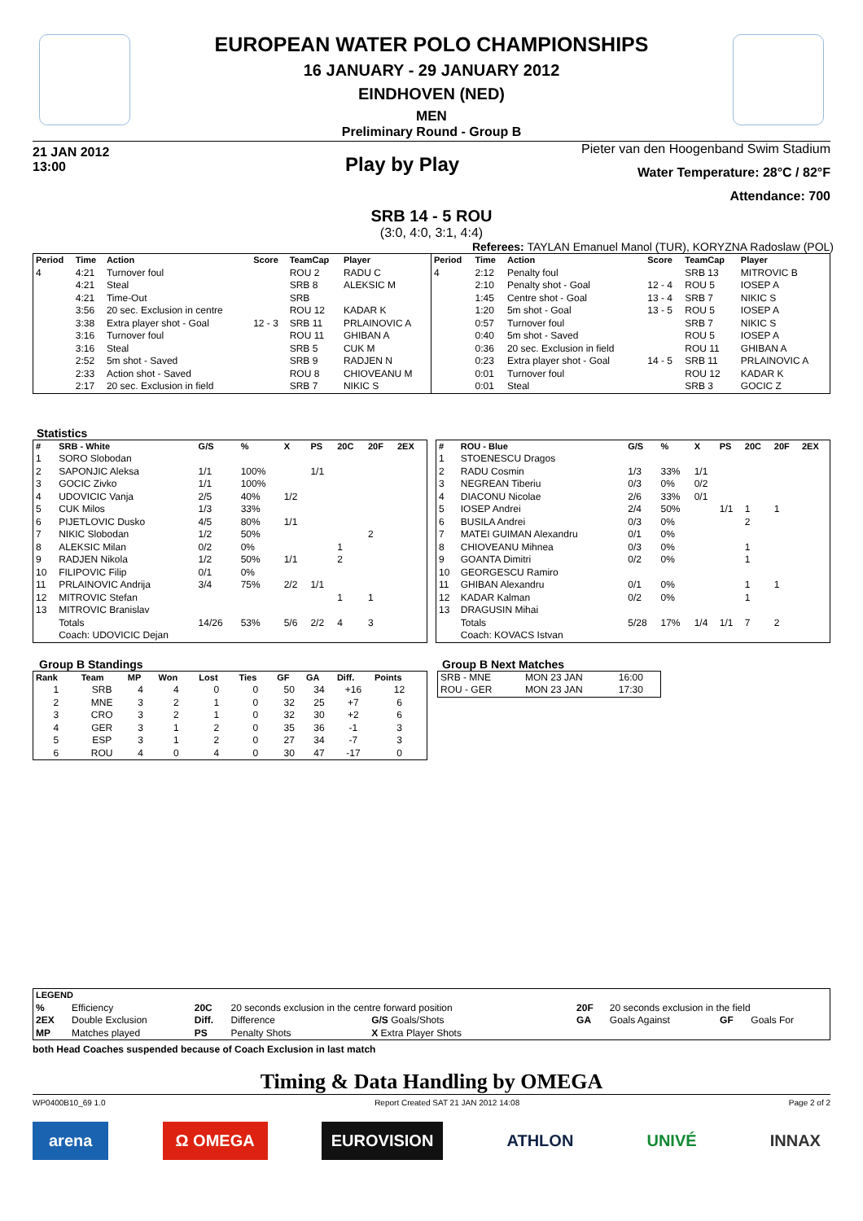EUROPEAN WATER POLO CHAMPIONSHIPS
16 JANUARY - 29 JANUARY 2012
EINDHOVEN (NED)
MEN
Preliminary Round - Group B
21 JAN 2012
13:00
Play by Play
Pieter van den Hoogenband Swim Stadium
Water Temperature: 28°C / 82°F
Attendance: 700
SRB 14 - 5 ROU
(3:0, 4:0, 3:1, 4:4)
Referees: TAYLAN Emanuel Manol (TUR), KORYZNA Radoslaw (POL)
| Period | Time | Action | Score | TeamCap | Player |
| --- | --- | --- | --- | --- | --- |
| 4 | 4:21 | Turnover foul | | ROU 2 | RADU C |
| | 4:21 | Steal | | SRB 8 | ALEKSIC M |
| | 4:21 | Time-Out | | SRB | |
| | 3:56 | 20 sec. Exclusion in centre | | ROU 12 | KADAR K |
| | 3:38 | Extra player shot - Goal | 12 - 3 | SRB 11 | PRLAINOVIC A |
| | 3:16 | Turnover foul | | ROU 11 | GHIBAN A |
| | 3:16 | Steal | | SRB 5 | CUK M |
| | 2:52 | 5m shot - Saved | | SRB 9 | RADJEN N |
| | 2:33 | Action shot - Saved | | ROU 8 | CHIOVEANU M |
| | 2:17 | 20 sec. Exclusion in field | | SRB 7 | NIKIC S |
| Period | Time | Action | Score | TeamCap | Player |
| --- | --- | --- | --- | --- | --- |
| 4 | 2:12 | Penalty foul | | SRB 13 | MITROVIC B |
| | 2:10 | Penalty shot - Goal | 12 - 4 | ROU 5 | IOSEP A |
| | 1:45 | Centre shot - Goal | 13 - 4 | SRB 7 | NIKIC S |
| | 1:20 | 5m shot - Goal | 13 - 5 | ROU 5 | IOSEP A |
| | 0:57 | Turnover foul | | SRB 7 | NIKIC S |
| | 0:40 | 5m shot - Saved | | ROU 5 | IOSEP A |
| | 0:36 | 20 sec. Exclusion in field | | ROU 11 | GHIBAN A |
| | 0:23 | Extra player shot - Goal | 14 - 5 | SRB 11 | PRLAINOVIC A |
| | 0:01 | Turnover foul | | ROU 12 | KADAR K |
| | 0:01 | Steal | | SRB 3 | GOCIC Z |
Statistics
| # | SRB - White | G/S | % | X | PS | 20C | 20F | 2EX |
| --- | --- | --- | --- | --- | --- | --- | --- | --- |
| 1 | SORO Slobodan | | | | | | | |
| 2 | SAPONJIC Aleksa | 1/1 | 100% | | 1/1 | | | |
| 3 | GOCIC Zivko | 1/1 | 100% | | | | | |
| 4 | UDOVICIC Vanja | 2/5 | 40% | 1/2 | | | | |
| 5 | CUK Milos | 1/3 | 33% | | | | | |
| 6 | PIJETLOVIC Dusko | 4/5 | 80% | 1/1 | | | | |
| 7 | NIKIC Slobodan | 1/2 | 50% | | | | 2 | |
| 8 | ALEKSIC Milan | 0/2 | 0% | | | 1 | | |
| 9 | RADJEN Nikola | 1/2 | 50% | 1/1 | | 2 | | |
| 10 | FILIPOVIC Filip | 0/1 | 0% | | | | | |
| 11 | PRLAINOVIC Andrija | 3/4 | 75% | 2/2 | 1/1 | | | |
| 12 | MITROVIC Stefan | | | | | 1 | 1 | |
| 13 | MITROVIC Branislav | | | | | | | |
| | Totals | 14/26 | 53% | 5/6 | 2/2 | 4 | 3 | |
| | Coach: UDOVICIC Dejan | | | | | | | |
| # | ROU - Blue | G/S | % | X | PS | 20C | 20F | 2EX |
| --- | --- | --- | --- | --- | --- | --- | --- | --- |
| 1 | STOENESCU Dragos | | | | | | | |
| 2 | RADU Cosmin | 1/3 | 33% | 1/1 | | | | |
| 3 | NEGREAN Tiberiu | 0/3 | 0% | 0/2 | | | | |
| 4 | DIACONU Nicolae | 2/6 | 33% | 0/1 | | | | |
| 5 | IOSEP Andrei | 2/4 | 50% | | 1/1 | 1 | 1 | |
| 6 | BUSILA Andrei | 0/3 | 0% | | | 2 | | |
| 7 | MATEI GUIMAN Alexandru | 0/1 | 0% | | | | | |
| 8 | CHIOVEANU Mihnea | 0/3 | 0% | | | 1 | | |
| 9 | GOANTA Dimitri | 0/2 | 0% | | | 1 | | |
| 10 | GEORGESCU Ramiro | | | | | | | |
| 11 | GHIBAN Alexandru | 0/1 | 0% | | | 1 | 1 | |
| 12 | KADAR Kalman | 0/2 | 0% | | | 1 | | |
| 13 | DRAGUSIN Mihai | | | | | | | |
| | Totals | 5/28 | 17% | 1/4 | 1/1 | 7 | 2 | |
| | Coach: KOVACS Istvan | | | | | | | |
Group B Standings
| Rank | Team | MP | Won | Lost | Ties | GF | GA | Diff. | Points |
| --- | --- | --- | --- | --- | --- | --- | --- | --- | --- |
| 1 | SRB | 4 | 4 | 0 | 0 | 50 | 34 | +16 | 12 |
| 2 | MNE | 3 | 2 | 1 | 0 | 32 | 25 | +7 | 6 |
| 3 | CRO | 3 | 2 | 1 | 0 | 32 | 30 | +2 | 6 |
| 4 | GER | 3 | 1 | 2 | 0 | 35 | 36 | -1 | 3 |
| 5 | ESP | 3 | 1 | 2 | 0 | 27 | 34 | -7 | 3 |
| 6 | ROU | 4 | 0 | 4 | 0 | 30 | 47 | -17 | 0 |
Group B Next Matches
| SRB - MNE | MON 23 JAN | 16:00 |
| ROU - GER | MON 23 JAN | 17:30 |
| LEGEND | | | | | | | | |
| --- | --- | --- | --- | --- | --- | --- | --- | --- |
| % | Efficiency | 20C | 20 seconds exclusion in the centre forward position | | 20F | 20 seconds exclusion in the field | | |
| 2EX | Double Exclusion | Diff. | Difference | G/S Goals/Shots | GA | Goals Against | GF | Goals For |
| MP | Matches played | PS | Penalty Shots | X Extra Player Shots | | | | |
both Head Coaches suspended because of Coach Exclusion in last match
Timing & Data Handling by OMEGA
WP0400B10_69 1.0 Report Created SAT 21 JAN 2012 14:08 Page 2 of 2
arena Ω OMEGA EUROVISION ATHLON UNIVÉ INNAX